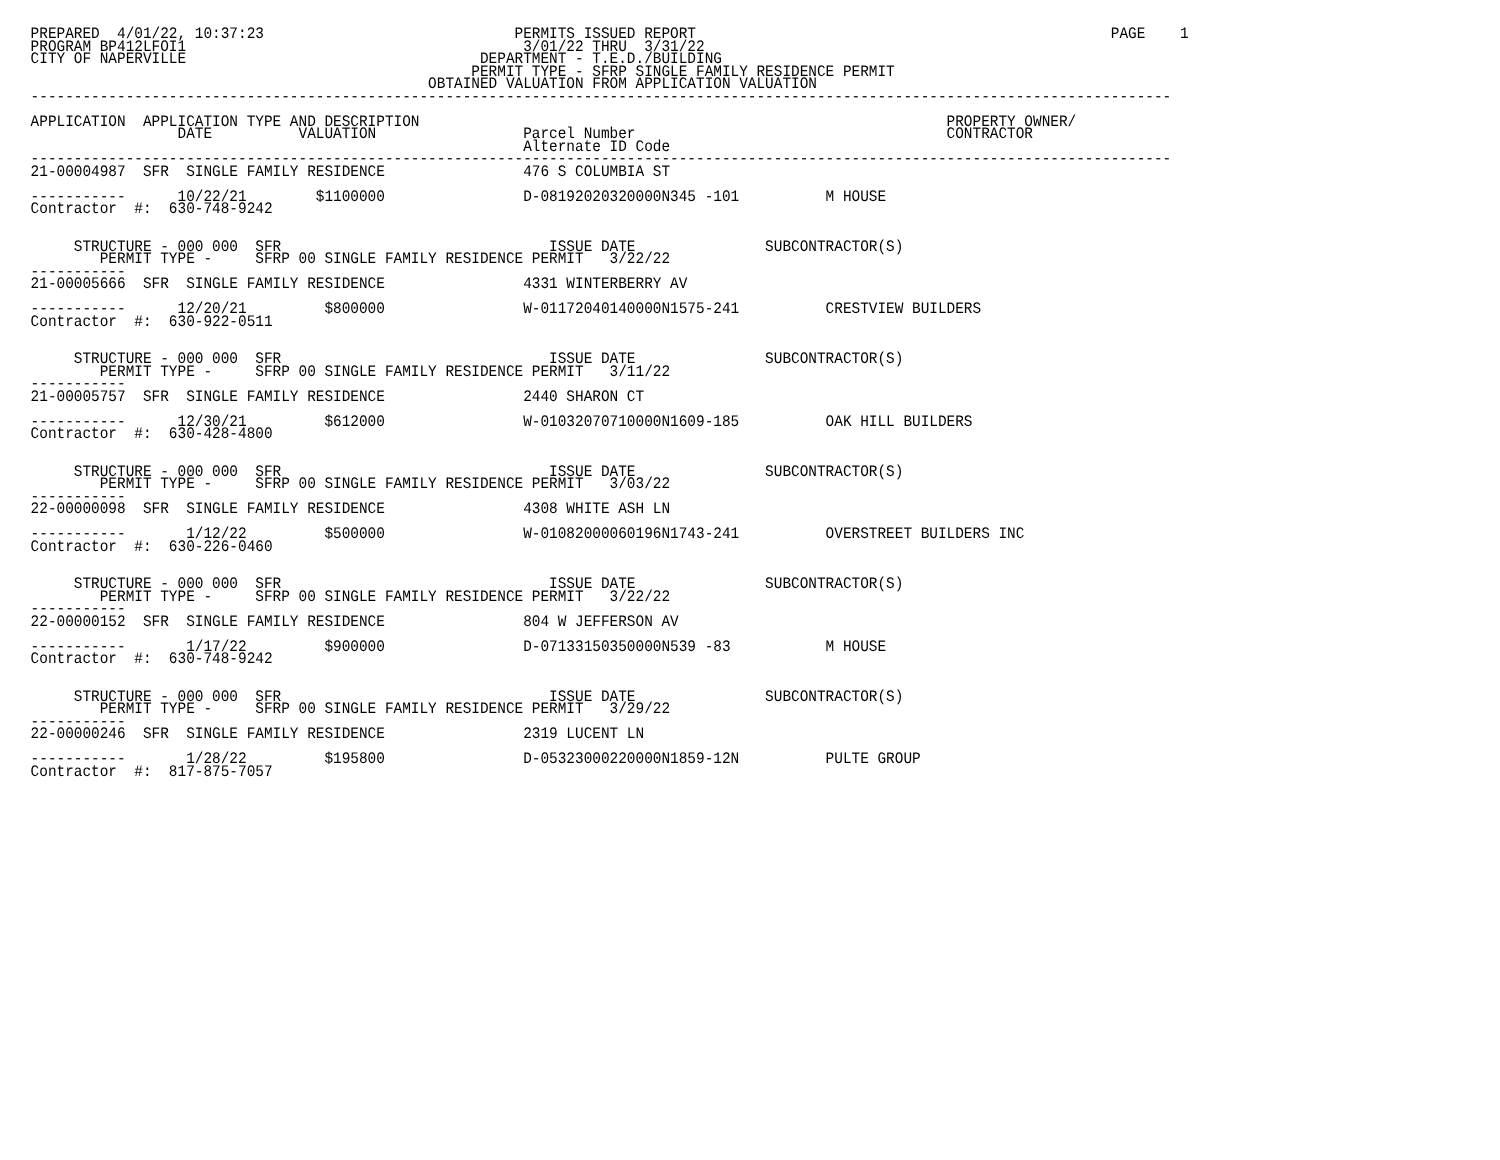PREPARED  4/01/22, 10:37:23                             PERMITS ISSUED REPORT                                                PAGE    1
PROGRAM BP412LFOI1                                       3/01/22 THRU  3/31/22
CITY OF NAPERVILLE                                  DEPARTMENT - T.E.D./BUILDING
                                                   PERMIT TYPE - SFRP SINGLE FAMILY RESIDENCE PERMIT
                                              OBTAINED VALUATION FROM APPLICATION VALUATION
------------------------------------------------------------------------------------------------------------------------------------

APPLICATION  APPLICATION TYPE AND DESCRIPTION                                                             PROPERTY OWNER/
                 DATE          VALUATION                 Parcel Number                                    CONTRACTOR
                                                         Alternate ID Code
------------------------------------------------------------------------------------------------------------------------------------
21-00004987  SFR  SINGLE FAMILY RESIDENCE                476 S COLUMBIA ST

-----------      10/22/21        $1100000                D-08192020320000N345 -101          M HOUSE
Contractor  #:  630-748-9242


     STRUCTURE - 000 000  SFR                               ISSUE DATE               SUBCONTRACTOR(S)
        PERMIT TYPE -     SFRP 00 SINGLE FAMILY RESIDENCE PERMIT   3/22/22
-----------
21-00005666  SFR  SINGLE FAMILY RESIDENCE                4331 WINTERBERRY AV

-----------      12/20/21         $800000                W-01172040140000N1575-241          CRESTVIEW BUILDERS
Contractor  #:  630-922-0511


     STRUCTURE - 000 000  SFR                               ISSUE DATE               SUBCONTRACTOR(S)
        PERMIT TYPE -     SFRP 00 SINGLE FAMILY RESIDENCE PERMIT   3/11/22
-----------
21-00005757  SFR  SINGLE FAMILY RESIDENCE                2440 SHARON CT

-----------      12/30/21         $612000                W-01032070710000N1609-185          OAK HILL BUILDERS
Contractor  #:  630-428-4800


     STRUCTURE - 000 000  SFR                               ISSUE DATE               SUBCONTRACTOR(S)
        PERMIT TYPE -     SFRP 00 SINGLE FAMILY RESIDENCE PERMIT   3/03/22
-----------
22-00000098  SFR  SINGLE FAMILY RESIDENCE                4308 WHITE ASH LN

-----------       1/12/22         $500000                W-01082000060196N1743-241          OVERSTREET BUILDERS INC
Contractor  #:  630-226-0460


     STRUCTURE - 000 000  SFR                               ISSUE DATE               SUBCONTRACTOR(S)
        PERMIT TYPE -     SFRP 00 SINGLE FAMILY RESIDENCE PERMIT   3/22/22
-----------
22-00000152  SFR  SINGLE FAMILY RESIDENCE                804 W JEFFERSON AV

-----------       1/17/22         $900000                D-07133150350000N539 -83           M HOUSE
Contractor  #:  630-748-9242


     STRUCTURE - 000 000  SFR                               ISSUE DATE               SUBCONTRACTOR(S)
        PERMIT TYPE -     SFRP 00 SINGLE FAMILY RESIDENCE PERMIT   3/29/22
-----------
22-00000246  SFR  SINGLE FAMILY RESIDENCE                2319 LUCENT LN

-----------       1/28/22         $195800                D-05323000220000N1859-12N          PULTE GROUP
Contractor  #:  817-875-7057